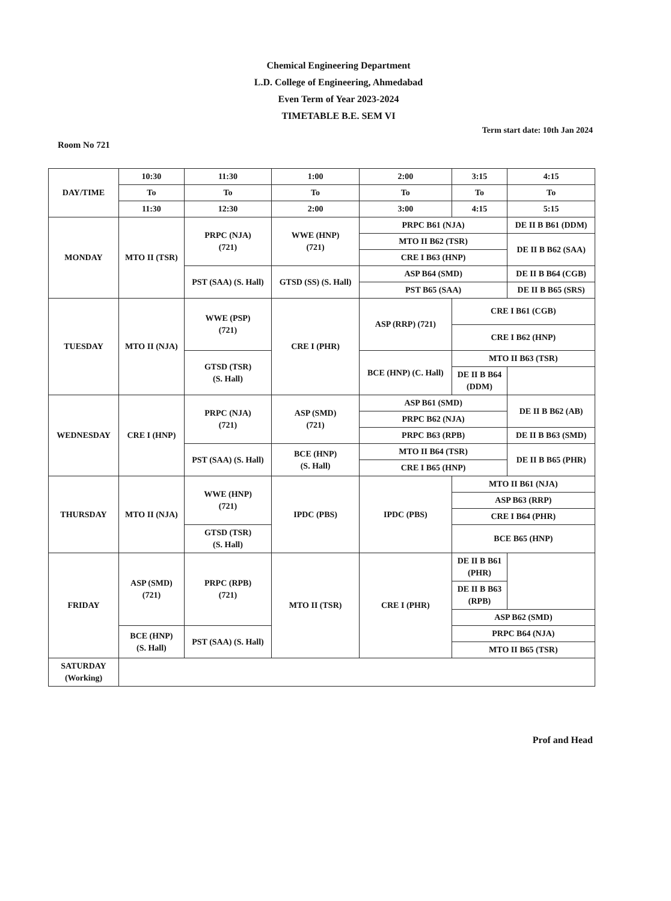Chemical Engineering Department
L.D. College of Engineering, Ahmedabad
Even Term of Year 2023-2024
TIMETABLE B.E. SEM VI
Term start date: 10th Jan 2024
Room No 721
| DAY/TIME | 10:30 | 11:30 | 1:00 | 2:00 | 3:15 | 4:15 |
| --- | --- | --- | --- | --- | --- | --- |
| | To | To | To | To | To | To |
| | 11:30 | 12:30 | 2:00 | 3:00 | 4:15 | 5:15 |
| MONDAY | MTO II (TSR) | PRPC (NJA) (721) | WWE (HNP) (721) | PRPC B61 (NJA) | | DE II B B61 (DDM) |
| | | | | MTO II B62 (TSR) | | DE II B B62 (SAA) |
| | | | | CRE I B63 (HNP) | | |
| | | PST (SAA) (S. Hall) | GTSD (SS) (S. Hall) | ASP B64 (SMD) | | DE II B B64 (CGB) |
| | | | | PST B65 (SAA) | | DE II B B65 (SRS) |
| TUESDAY | MTO II (NJA) | WWE (PSP) (721) | CRE I (PHR) | ASP (RRP) (721) | CRE I B61 (CGB) | |
| | | | | | CRE I B62 (HNP) | |
| | | GTSD (TSR) (S. Hall) | | BCE (HNP) (C. Hall) | MTO II B63 (TSR) | |
| | | | | | DE II B B64 (DDM) | |
| WEDNESDAY | CRE I (HNP) | PRPC (NJA) (721) | ASP (SMD) (721) | ASP B61 (SMD) | | DE II B B62 (AB) |
| | | | | PRPC B62 (NJA) | | |
| | | | | PRPC B63 (RPB) | | DE II B B63 (SMD) |
| | | PST (SAA) (S. Hall) | BCE (HNP) (S. Hall) | MTO II B64 (TSR) | | DE II B B65 (PHR) |
| | | | | CRE I B65 (HNP) | | |
| THURSDAY | MTO II (NJA) | WWE (HNP) (721) | IPDC (PBS) | IPDC (PBS) | MTO II B61 (NJA) | |
| | | | | | ASP B63 (RRP) | |
| | | | | | CRE I B64 (PHR) | |
| | | GTSD (TSR) (S. Hall) | | | BCE B65 (HNP) | |
| FRIDAY | ASP (SMD) (721) | PRPC (RPB) (721) | MTO II (TSR) | CRE I (PHR) | DE II B B61 (PHR) | |
| | | | | | DE II B B63 (RPB) | |
| | | | | | ASP B62 (SMD) | |
| | BCE (HNP) (S. Hall) | PST (SAA) (S. Hall) | | | PRPC B64 (NJA) | |
| | | | | | MTO II B65 (TSR) | |
| SATURDAY (Working) | | | | | | |
Prof and Head